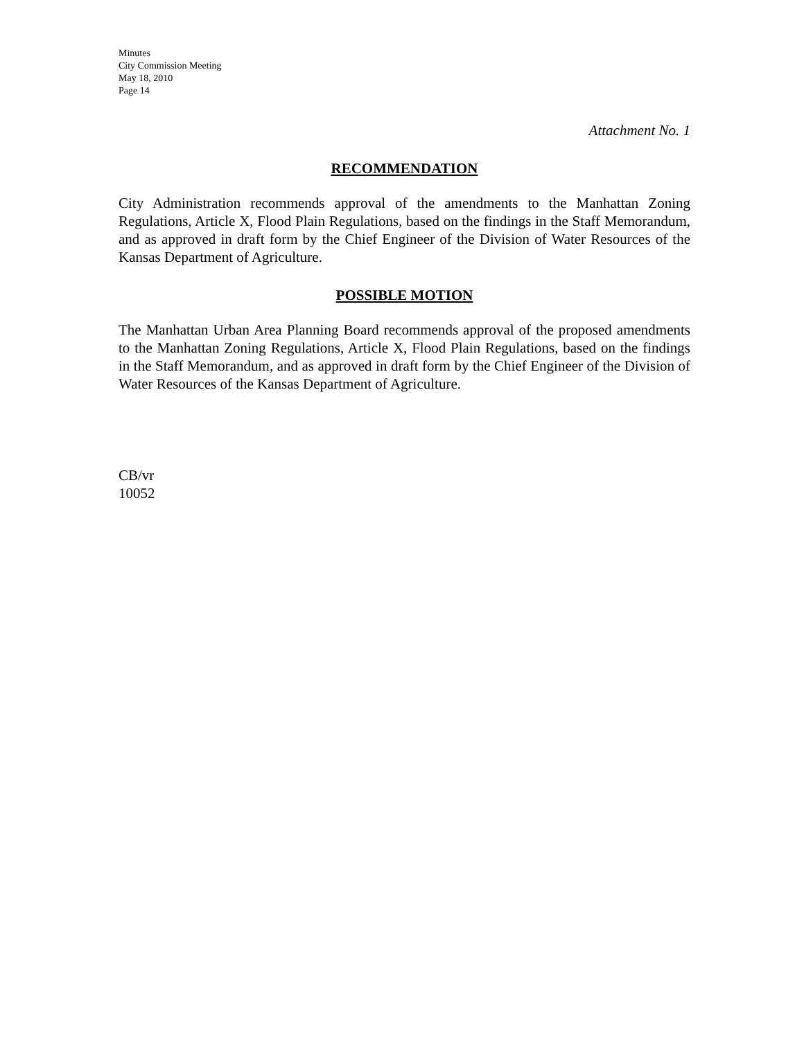Minutes
City Commission Meeting
May 18, 2010
Page 14
Attachment No. 1
RECOMMENDATION
City Administration recommends approval of the amendments to the Manhattan Zoning Regulations, Article X, Flood Plain Regulations, based on the findings in the Staff Memorandum, and as approved in draft form by the Chief Engineer of the Division of Water Resources of the Kansas Department of Agriculture.
POSSIBLE MOTION
The Manhattan Urban Area Planning Board recommends approval of the proposed amendments to the Manhattan Zoning Regulations, Article X, Flood Plain Regulations, based on the findings in the Staff Memorandum, and as approved in draft form by the Chief Engineer of the Division of Water Resources of the Kansas Department of Agriculture.
CB/vr
10052